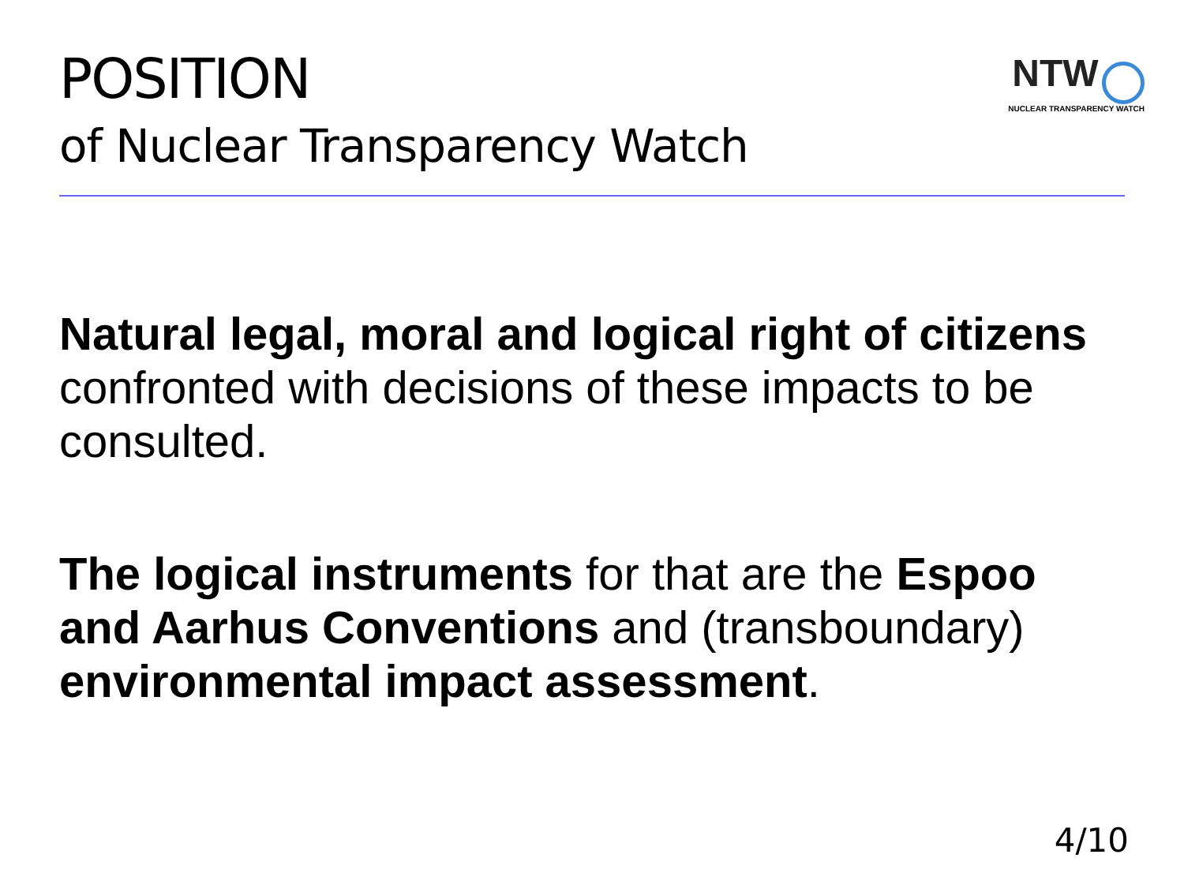POSITION
NTW
NUCLEAR TRANSPARENCY WATCH
of Nuclear Transparency Watch
Natural legal, moral and logical right of citizens confronted with decisions of these impacts to be consulted.
The logical instruments for that are the Espoo and Aarhus Conventions and (transboundary) environmental impact assessment.
4/10